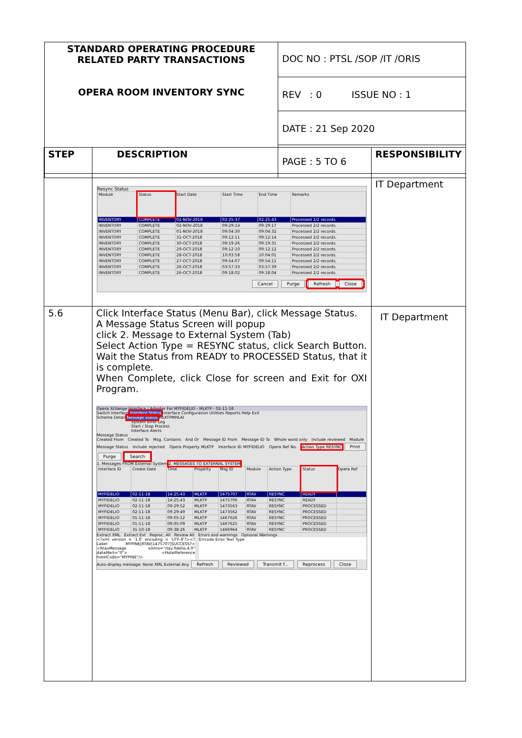| STANDARD OPERATING PROCEDURE RELATED PARTY TRANSACTIONS OPERA ROOM INVENTORY SYNC | DOC NO : PTSL /SOP /IT /ORIS |
| | REV : 0 ISSUE NO : 1 |
| | DATE : 21 Sep 2020 |
| | PAGE : 5 TO 6 |
| STEP | DESCRIPTION | RESPONSIBILITY |
| --- | --- | --- |
| | Resync Status / Module / Status / Start Date / Start Time / End Time / Remarks / / --- / --- / --- / --- / --- / --- / / INVENTORY / COMPLETE / 02-NOV-2018 / 02:25:37 / 02:25:43 / Processed 2/2 records. / / INVENTORY / COMPLETE / 02-NOV-2018 / 09:29:14 / 09:29:17 / Processed 2/2 records. / / INVENTORY / COMPLETE / 01-NOV-2018 / 09:04:30 / 09:04:32 / Processed 2/2 records. / / INVENTORY / COMPLETE / 31-OCT-2018 / 09:12:11 / 09:12:14 / Processed 2/2 records. / / INVENTORY / COMPLETE / 30-OCT-2018 / 09:19:26 / 09:19:31 / Processed 2/2 records. / / INVENTORY / COMPLETE / 29-OCT-2018 / 09:12:10 / 09:12:12 / Processed 2/2 records. / / INVENTORY / COMPLETE / 28-OCT-2018 / 10:03:58 / 10:04:01 / Processed 2/2 records. / / INVENTORY / COMPLETE / 27-OCT-2018 / 09:54:07 / 09:54:11 / Processed 2/2 records. / / INVENTORY / COMPLETE / 26-OCT-2018 / 03:57:33 / 03:57:39 / Processed 2/2 records. / / INVENTORY / COMPLETE / 26-OCT-2018 / 09:18:02 / 09:18:04 / Processed 2/2 records. / Cancel Purge Refresh Close | IT Department |
| 5.6 | Click Interface Status (Menu Bar), click Message Status. A Message Status Screen will popup click 2. Message to External System (Tab) Select Action Type = RESYNC status, click Search Button. Wait the Status from READY to PROCESSED Status, that it is complete. When Complete, click Close for screen and Exit for OXI Program. Opera Xchange Interface / Adapter For MYFIDELIO - MLKTP - 02-11-18 Switch Interface Interface Status Interface Configuration Utilities Reports Help Exit Schema Detail Message Status MLKTPMHLAI System Error Log Start / Stop Process Interface Alerts Message Status Created From Created To Msg. Contains And Or Message ID From Message ID To Whole word only Include reviewed Module Message Status Include rejected Opera Property MLKTP Interface ID MYFIDELIO Opera Ref No. Action Type RESYNC Print Purge Search 1. Messages FROM External System 2. MESSAGES TO EXTERNAL SYSTEM / Interface ID / Create Date / Time / Property / Msg ID / Module / Action Type / Status / Opera Ref / / --- / --- / --- / --- / --- / --- / --- / --- / --- / / MYFIDELIO / 02-11-18 / 14:25:43 / MLKTP / 1475707 / RTAV / RESYNC / READY / / / MYFIDELIO / 02-11-18 / 14:25:43 / MLKTP / 1475706 / RTAV / RESYNC / READY / / / MYFIDELIO / 02-11-18 / 09:29:52 / MLKTP / 1473563 / RTAV / RESYNC / PROCESSED / / / MYFIDELIO / 02-11-18 / 09:29:49 / MLKTP / 1473562 / RTAV / RESYNC / PROCESSED / / / MYFIDELIO / 01-11-18 / 09:05:12 / MLKTP / 1467626 / RTAV / RESYNC / PROCESSED / / / MYFIDELIO / 01-11-18 / 09:05:09 / MLKTP / 1467625 / RTAV / RESYNC / PROCESSED / / / MYFIDELIO / 31-10-18 / 09:38:26 / MLKTP / 1466964 / RTAV / RESYNC / PROCESSED / / Extract XML Extract Ext Reproc. All Review All Errors and warnings Optional Warnings <?xml version = '1.0' encoding = 'UTF-8'?><?Label MYPINE/RTAV/1475707/SUCCESS?> <RtavMessage xmlns="rtav.fidelio.4.0" dataMart="0"> <HotelReference hotelCode="MYPINE"/> Errcode Error Text Type Auto-display message: None XML External Any Refresh Reviewed Transmit f... Reprocess Close | IT Department |